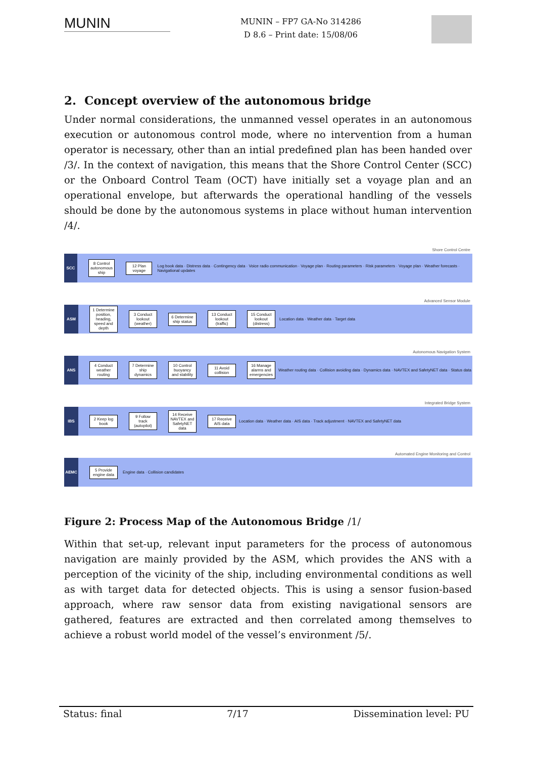MUNIN
MUNIN – FP7 GA-No 314286
D 8.6 – Print date: 15/08/06
2. Concept overview of the autonomous bridge
Under normal considerations, the unmanned vessel operates in an autonomous execution or autonomous control mode, where no intervention from a human operator is necessary, other than an intial predefined plan has been handed over /3/. In the context of navigation, this means that the Shore Control Center (SCC) or the Onboard Control Team (OCT) have initially set a voyage plan and an operational envelope, but afterwards the operational handling of the vessels should be done by the autonomous systems in place without human intervention /4/.
SCC
Shore Control Centre
8 Control autonomous ship
12 Plan voyage
Log book data · Distress data · Contingency data · Voice radio communication · Voyage plan · Routing parameters · Risk parameters · Voyage plan · Weather forecasts · Navigational updates
ASM
Advanced Sensor Module
1 Determine position, heading, speed and depth
3 Conduct lookout (weather)
6 Determine ship status
13 Conduct lookout (traffic)
15 Conduct lookout (distress)
Location data · Weather data · Target data
ANS
Autonomous Navigation System
4 Conduct weather routing
7 Determine ship dynamics
10 Control buoyancy and stability
11 Avoid collision
16 Manage alarms and emergencies
Weather routing data · Collision avoiding data · Dynamics data · NAVTEX and SafetyNET data · Status data
IBS
Integrated Bridge System
2 Keep log book
9 Follow track (autopilot)
14 Receive NAVTEX and SafetyNET data
17 Receive AIS data
Location data · Weather data · AIS data · Track adjustment · NAVTEX and SafetyNET data
AEMC
Automated Engine Monitoring and Control
5 Provide engine data
Engine data · Collision candidates
Figure 2: Process Map of the Autonomous Bridge /1/
Within that set-up, relevant input parameters for the process of autonomous navigation are mainly provided by the ASM, which provides the ANS with a perception of the vicinity of the ship, including environmental conditions as well as with target data for detected objects. This is using a sensor fusion-based approach, where raw sensor data from existing navigational sensors are gathered, features are extracted and then correlated among themselves to achieve a robust world model of the vessel’s environment /5/.
Status: final 7/17 Dissemination level: PU